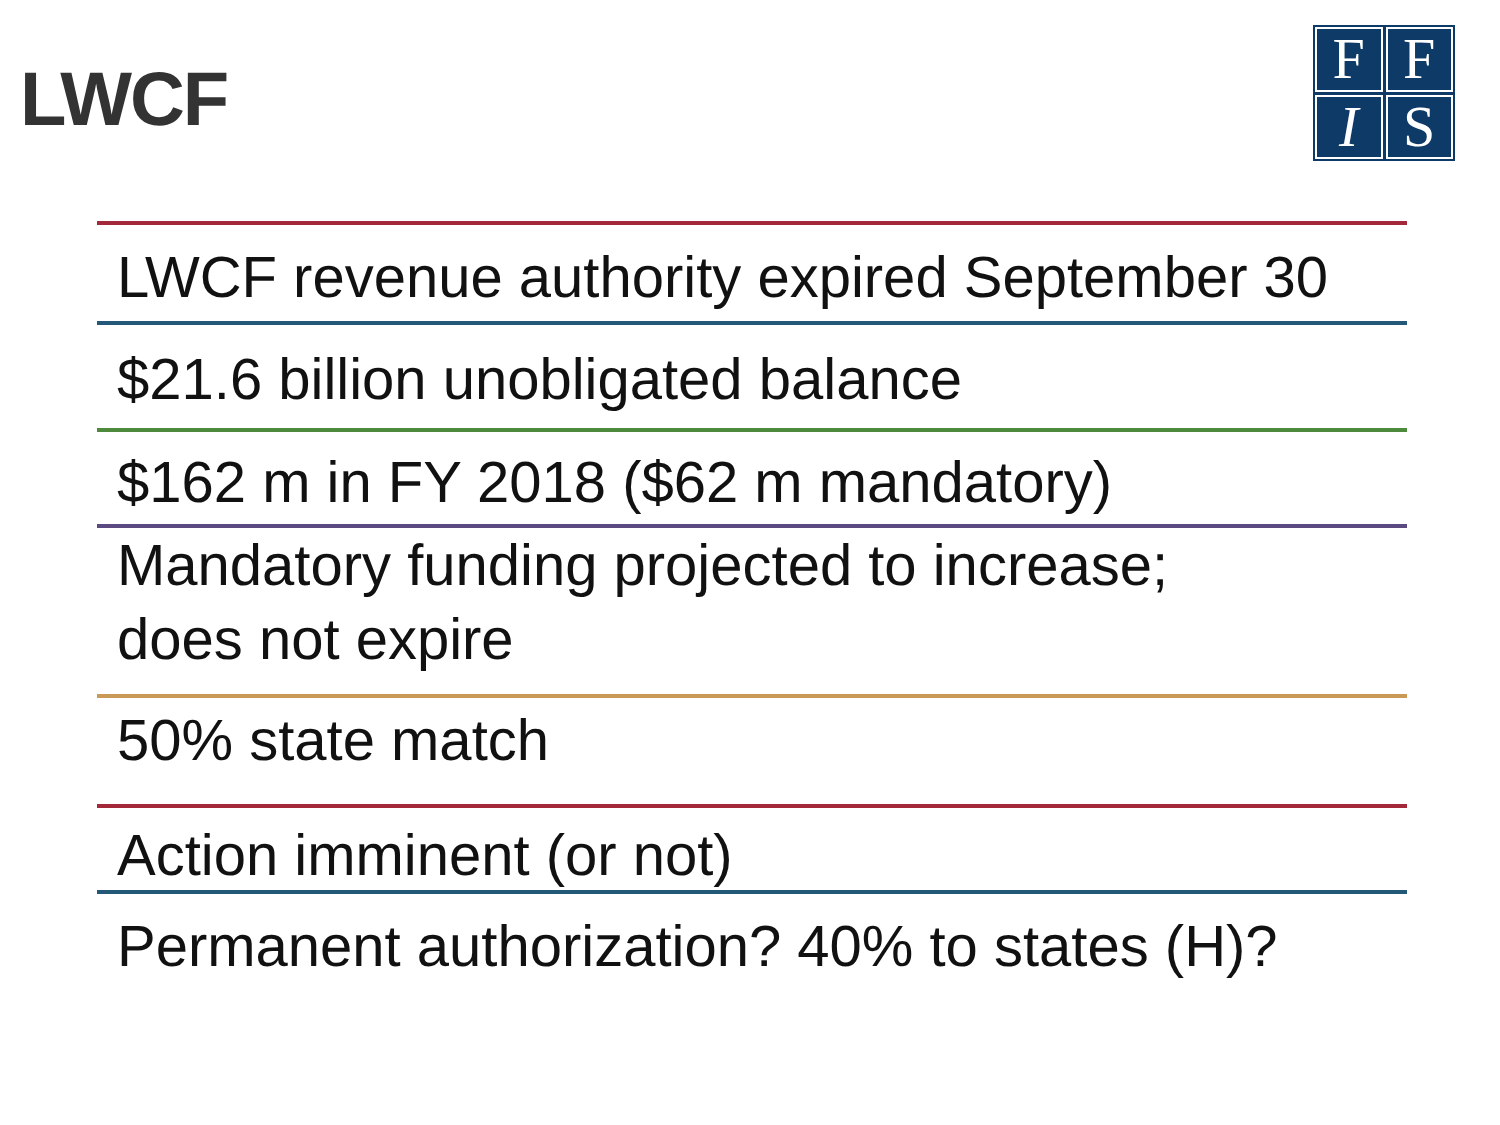LWCF
F
F
I
S
LWCF revenue authority expired September 30
$21.6 billion unobligated balance
$162 m in FY 2018 ($62 m mandatory)
Mandatory funding projected to increase;
does not expire
50% state match
Action imminent (or not)
Permanent authorization? 40% to states (H)?